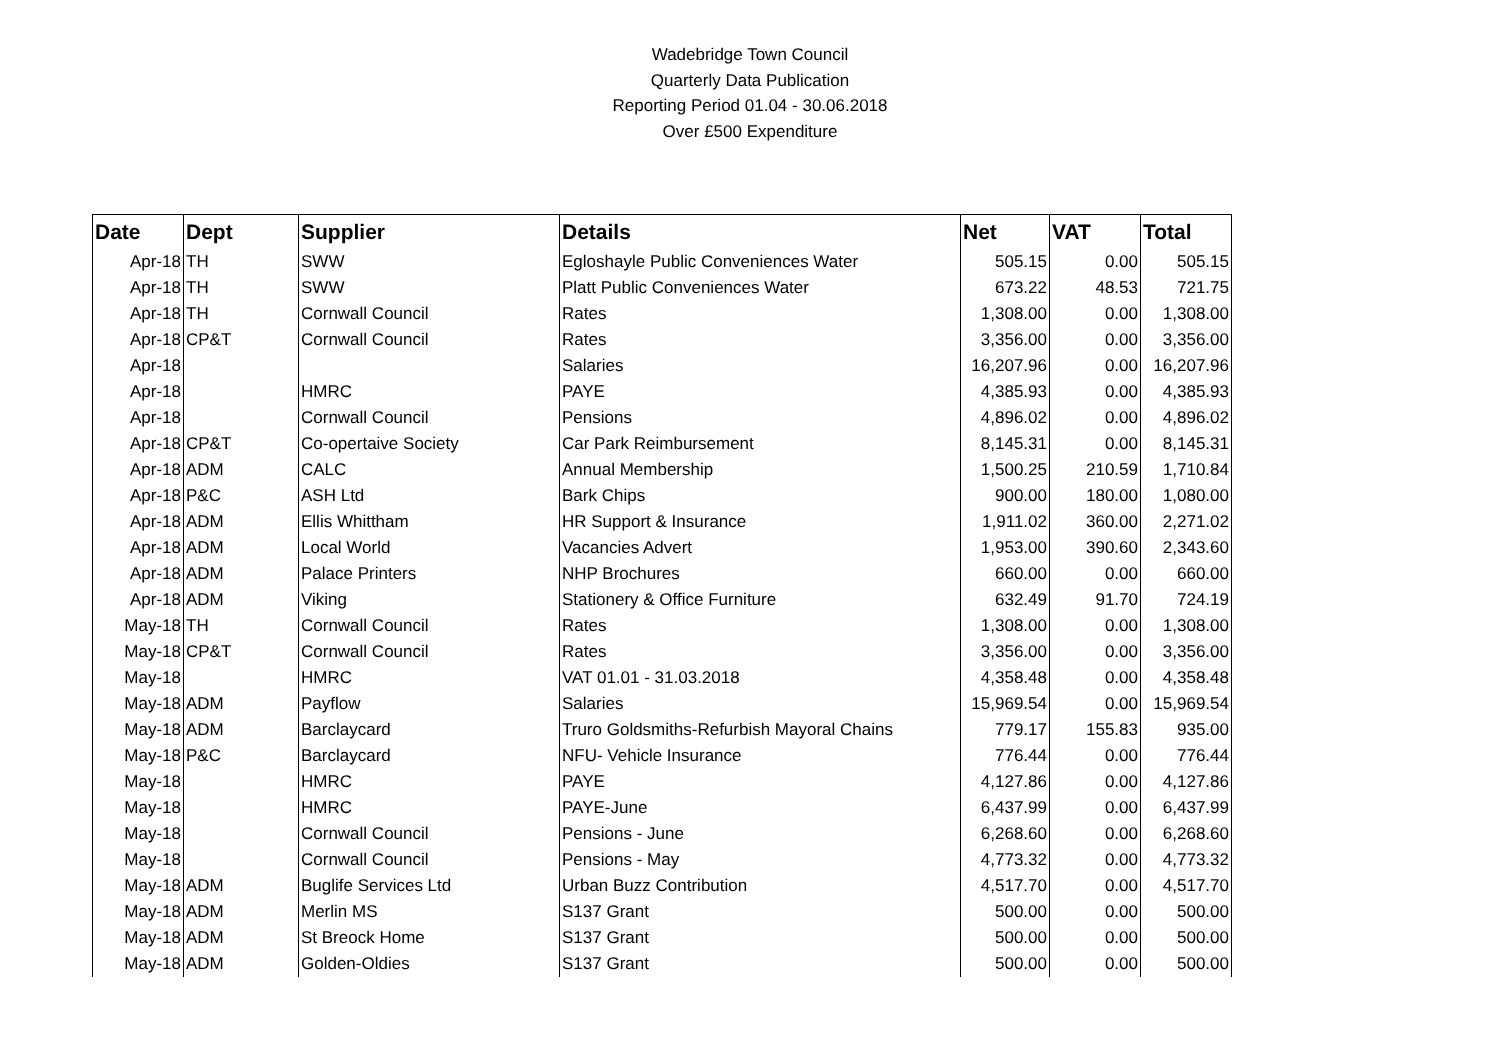Wadebridge Town Council
Quarterly Data Publication
Reporting Period 01.04 - 30.06.2018
Over £500 Expenditure
| Date | Dept | Supplier | Details | Net | VAT | Total |
| --- | --- | --- | --- | --- | --- | --- |
| Apr-18 | TH | SWW | Egloshayle Public Conveniences Water | 505.15 | 0.00 | 505.15 |
| Apr-18 | TH | SWW | Platt Public Conveniences Water | 673.22 | 48.53 | 721.75 |
| Apr-18 | TH | Cornwall Council | Rates | 1,308.00 | 0.00 | 1,308.00 |
| Apr-18 | CP&T | Cornwall Council | Rates | 3,356.00 | 0.00 | 3,356.00 |
| Apr-18 | | | Salaries | 16,207.96 | 0.00 | 16,207.96 |
| Apr-18 | | HMRC | PAYE | 4,385.93 | 0.00 | 4,385.93 |
| Apr-18 | | Cornwall Council | Pensions | 4,896.02 | 0.00 | 4,896.02 |
| Apr-18 | CP&T | Co-opertaive Society | Car Park Reimbursement | 8,145.31 | 0.00 | 8,145.31 |
| Apr-18 | ADM | CALC | Annual Membership | 1,500.25 | 210.59 | 1,710.84 |
| Apr-18 | P&C | ASH Ltd | Bark Chips | 900.00 | 180.00 | 1,080.00 |
| Apr-18 | ADM | Ellis Whittham | HR Support & Insurance | 1,911.02 | 360.00 | 2,271.02 |
| Apr-18 | ADM | Local World | Vacancies Advert | 1,953.00 | 390.60 | 2,343.60 |
| Apr-18 | ADM | Palace Printers | NHP Brochures | 660.00 | 0.00 | 660.00 |
| Apr-18 | ADM | Viking | Stationery & Office Furniture | 632.49 | 91.70 | 724.19 |
| May-18 | TH | Cornwall Council | Rates | 1,308.00 | 0.00 | 1,308.00 |
| May-18 | CP&T | Cornwall Council | Rates | 3,356.00 | 0.00 | 3,356.00 |
| May-18 | | HMRC | VAT 01.01 - 31.03.2018 | 4,358.48 | 0.00 | 4,358.48 |
| May-18 | ADM | Payflow | Salaries | 15,969.54 | 0.00 | 15,969.54 |
| May-18 | ADM | Barclaycard | Truro Goldsmiths-Refurbish Mayoral Chains | 779.17 | 155.83 | 935.00 |
| May-18 | P&C | Barclaycard | NFU- Vehicle Insurance | 776.44 | 0.00 | 776.44 |
| May-18 | | HMRC | PAYE | 4,127.86 | 0.00 | 4,127.86 |
| May-18 | | HMRC | PAYE-June | 6,437.99 | 0.00 | 6,437.99 |
| May-18 | | Cornwall Council | Pensions - June | 6,268.60 | 0.00 | 6,268.60 |
| May-18 | | Cornwall Council | Pensions - May | 4,773.32 | 0.00 | 4,773.32 |
| May-18 | ADM | Buglife Services Ltd | Urban Buzz Contribution | 4,517.70 | 0.00 | 4,517.70 |
| May-18 | ADM | Merlin MS | S137 Grant | 500.00 | 0.00 | 500.00 |
| May-18 | ADM | St Breock Home | S137 Grant | 500.00 | 0.00 | 500.00 |
| May-18 | ADM | Golden-Oldies | S137 Grant | 500.00 | 0.00 | 500.00 |